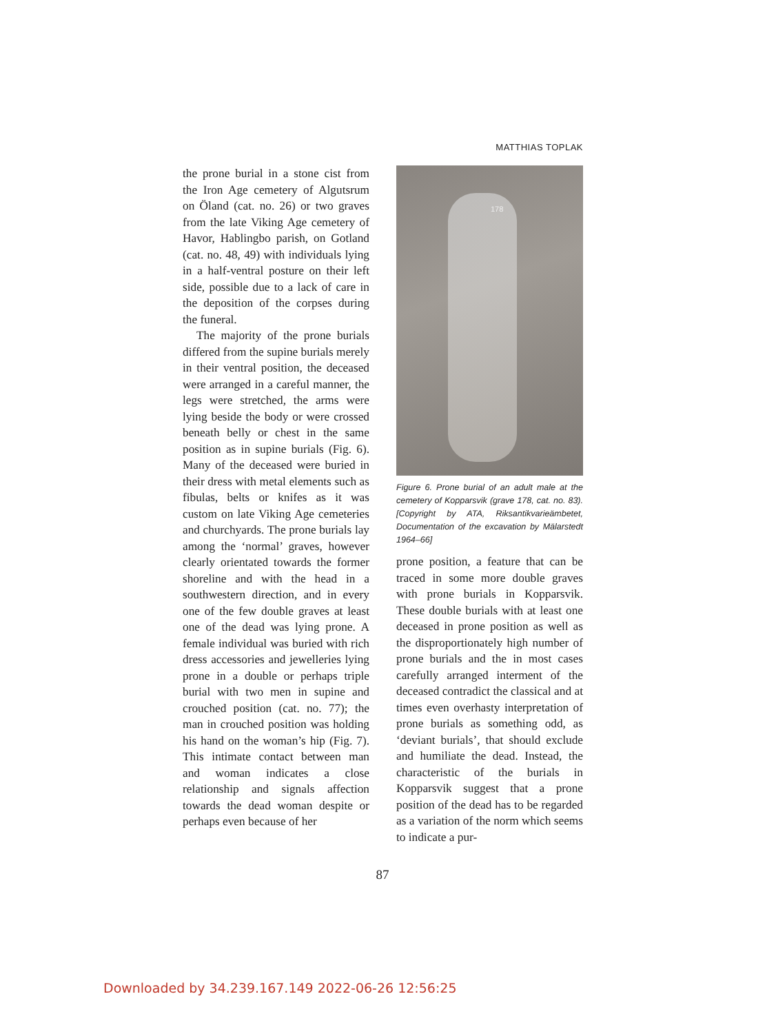MATTHIAS TOPLAK
the prone burial in a stone cist from the Iron Age cemetery of Algutsrum on Öland (cat. no. 26) or two graves from the late Viking Age cemetery of Havor, Hablingbo parish, on Gotland (cat. no. 48, 49) with individuals lying in a half-ventral posture on their left side, possible due to a lack of care in the deposition of the corpses during the funeral.
The majority of the prone burials differed from the supine burials merely in their ventral position, the deceased were arranged in a careful manner, the legs were stretched, the arms were lying beside the body or were crossed beneath belly or chest in the same position as in supine burials (Fig. 6). Many of the deceased were buried in their dress with metal elements such as fibulas, belts or knifes as it was custom on late Viking Age cemeteries and churchyards. The prone burials lay among the ‘normal’ graves, however clearly orientated towards the former shoreline and with the head in a southwestern direction, and in every one of the few double graves at least one of the dead was lying prone. A female individual was buried with rich dress accessories and jewelleries lying prone in a double or perhaps triple burial with two men in supine and crouched position (cat. no. 77); the man in crouched position was holding his hand on the woman’s hip (Fig. 7). This intimate contact between man and woman indicates a close relationship and signals affection towards the dead woman despite or perhaps even because of her
178
Figure 6. Prone burial of an adult male at the cemetery of Kopparsvik (grave 178, cat. no. 83). [Copyright by ATA, Riksantikvarieämbetet, Documentation of the excavation by Mälarstedt 1964–66]
prone position, a feature that can be traced in some more double graves with prone burials in Kopparsvik. These double burials with at least one deceased in prone position as well as the disproportionately high number of prone burials and the in most cases carefully arranged interment of the deceased contradict the classical and at times even overhasty interpretation of prone burials as something odd, as ‘deviant burials’, that should exclude and humiliate the dead. Instead, the characteristic of the burials in Kopparsvik suggest that a prone position of the dead has to be regarded as a variation of the norm which seems to indicate a pur-
87
Downloaded by 34.239.167.149 2022-06-26 12:56:25